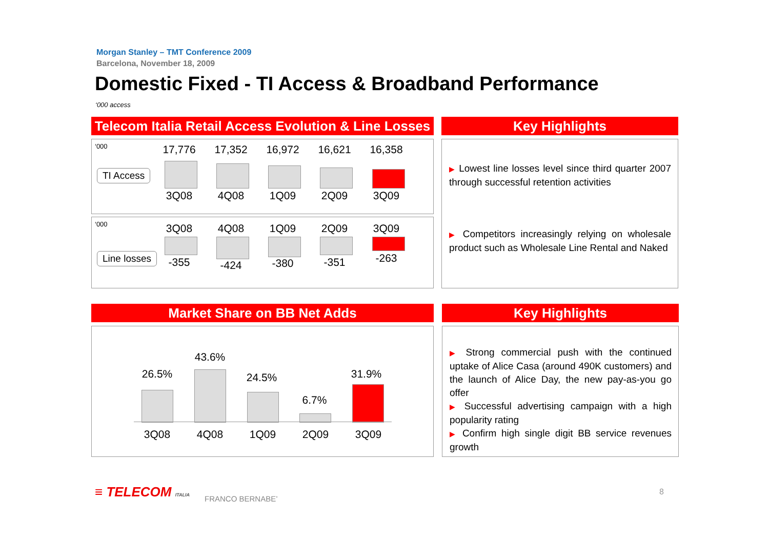Morgan Stanley – TMT Conference 2009
Barcelona, November 18, 2009
Domestic Fixed - TI Access & Broadband Performance
‘000 access
Telecom Italia Retail Access Evolution & Line Losses
‘000 17,776 17,352 16,972 16,621 16,358
TI Access
3Q08 4Q08 1Q09 2Q09 3Q09
‘000 3Q08 4Q08 1Q09 2Q09 3Q09
Line losses -355 -424 -380 -351 -263
Key Highlights
▶ Lowest line losses level since third quarter 2007 through successful retention activities
▶ Competitors increasingly relying on wholesale product such as Wholesale Line Rental and Naked
Market Share on BB Net Adds
26.5%
43.6%
24.5%
6.7%
31.9%
3Q08 4Q08 1Q09 2Q09 3Q09
Key Highlights
▶ Strong commercial push with the continued uptake of Alice Casa (around 490K customers) and the launch of Alice Day, the new pay-as-you go offer
▶ Successful advertising campaign with a high popularity rating
▶ Confirm high single digit BB service revenues growth
≡ TELECOM ITALIA FRANCO BERNABE’
8